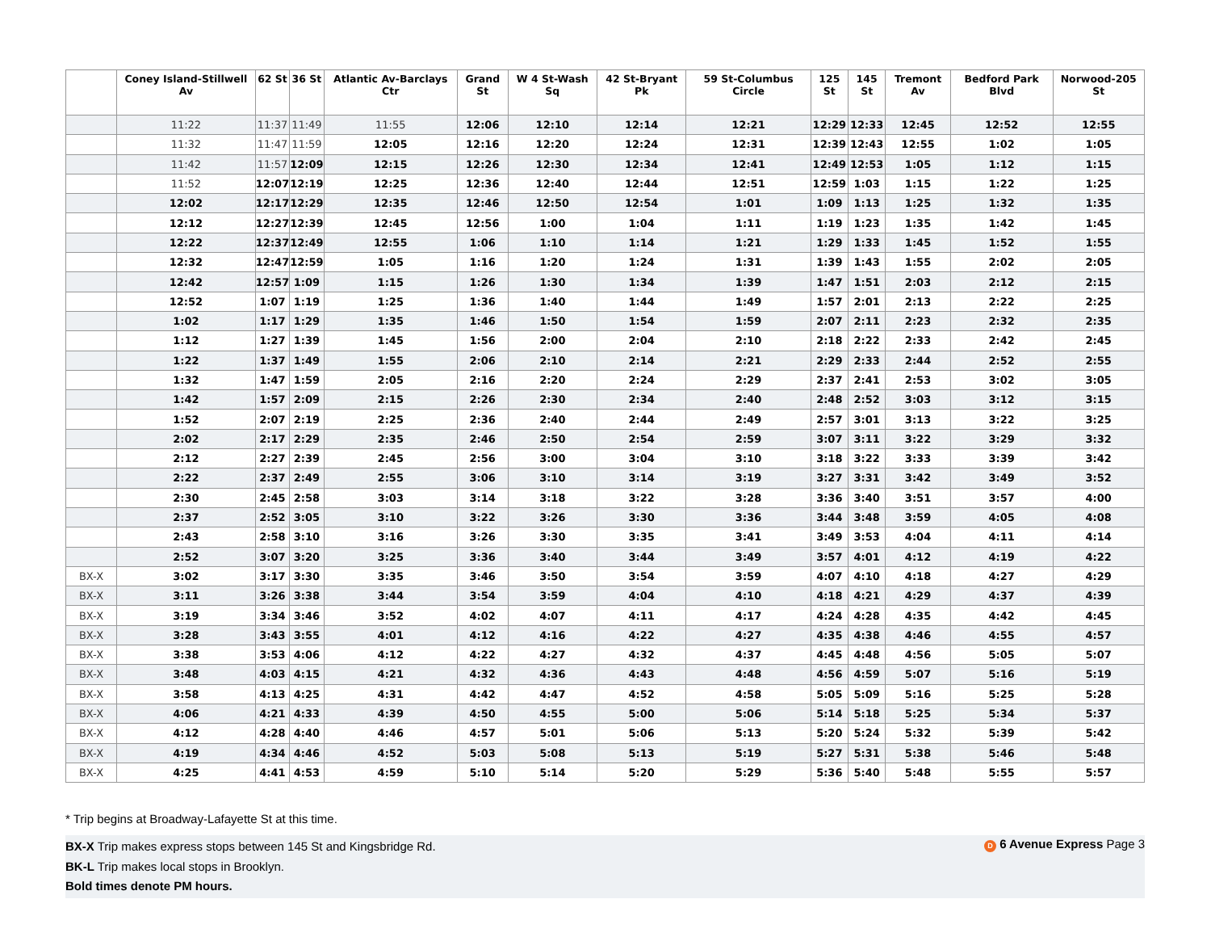| | Coney Island-Stillwell Av | 62 St | 36 St | Atlantic Av-Barclays Ctr | Grand St | W 4 St-Wash Sq | 42 St-Bryant Pk | 59 St-Columbus Circle | 125 St | 145 St | Tremont Av | Bedford Park Blvd | Norwood-205 St |
| --- | --- | --- | --- | --- | --- | --- | --- | --- | --- | --- | --- | --- | --- |
| | 11:22 | 11:37 | 11:49 | 11:55 | 12:06 | 12:10 | 12:14 | 12:21 | 12:29 | 12:33 | 12:45 | 12:52 | 12:55 |
| | 11:32 | 11:47 | 11:59 | 12:05 | 12:16 | 12:20 | 12:24 | 12:31 | 12:39 | 12:43 | 12:55 | 1:02 | 1:05 |
| | 11:42 | 11:57 | 12:09 | 12:15 | 12:26 | 12:30 | 12:34 | 12:41 | 12:49 | 12:53 | 1:05 | 1:12 | 1:15 |
| | 11:52 | 12:07 | 12:19 | 12:25 | 12:36 | 12:40 | 12:44 | 12:51 | 12:59 | 1:03 | 1:15 | 1:22 | 1:25 |
| | 12:02 | 12:17 | 12:29 | 12:35 | 12:46 | 12:50 | 12:54 | 1:01 | 1:09 | 1:13 | 1:25 | 1:32 | 1:35 |
| | 12:12 | 12:27 | 12:39 | 12:45 | 12:56 | 1:00 | 1:04 | 1:11 | 1:19 | 1:23 | 1:35 | 1:42 | 1:45 |
| | 12:22 | 12:37 | 12:49 | 12:55 | 1:06 | 1:10 | 1:14 | 1:21 | 1:29 | 1:33 | 1:45 | 1:52 | 1:55 |
| | 12:32 | 12:47 | 12:59 | 1:05 | 1:16 | 1:20 | 1:24 | 1:31 | 1:39 | 1:43 | 1:55 | 2:02 | 2:05 |
| | 12:42 | 12:57 | 1:09 | 1:15 | 1:26 | 1:30 | 1:34 | 1:39 | 1:47 | 1:51 | 2:03 | 2:12 | 2:15 |
| | 12:52 | 1:07 | 1:19 | 1:25 | 1:36 | 1:40 | 1:44 | 1:49 | 1:57 | 2:01 | 2:13 | 2:22 | 2:25 |
| | 1:02 | 1:17 | 1:29 | 1:35 | 1:46 | 1:50 | 1:54 | 1:59 | 2:07 | 2:11 | 2:23 | 2:32 | 2:35 |
| | 1:12 | 1:27 | 1:39 | 1:45 | 1:56 | 2:00 | 2:04 | 2:10 | 2:18 | 2:22 | 2:33 | 2:42 | 2:45 |
| | 1:22 | 1:37 | 1:49 | 1:55 | 2:06 | 2:10 | 2:14 | 2:21 | 2:29 | 2:33 | 2:44 | 2:52 | 2:55 |
| | 1:32 | 1:47 | 1:59 | 2:05 | 2:16 | 2:20 | 2:24 | 2:29 | 2:37 | 2:41 | 2:53 | 3:02 | 3:05 |
| | 1:42 | 1:57 | 2:09 | 2:15 | 2:26 | 2:30 | 2:34 | 2:40 | 2:48 | 2:52 | 3:03 | 3:12 | 3:15 |
| | 1:52 | 2:07 | 2:19 | 2:25 | 2:36 | 2:40 | 2:44 | 2:49 | 2:57 | 3:01 | 3:13 | 3:22 | 3:25 |
| | 2:02 | 2:17 | 2:29 | 2:35 | 2:46 | 2:50 | 2:54 | 2:59 | 3:07 | 3:11 | 3:22 | 3:29 | 3:32 |
| | 2:12 | 2:27 | 2:39 | 2:45 | 2:56 | 3:00 | 3:04 | 3:10 | 3:18 | 3:22 | 3:33 | 3:39 | 3:42 |
| | 2:22 | 2:37 | 2:49 | 2:55 | 3:06 | 3:10 | 3:14 | 3:19 | 3:27 | 3:31 | 3:42 | 3:49 | 3:52 |
| | 2:30 | 2:45 | 2:58 | 3:03 | 3:14 | 3:18 | 3:22 | 3:28 | 3:36 | 3:40 | 3:51 | 3:57 | 4:00 |
| | 2:37 | 2:52 | 3:05 | 3:10 | 3:22 | 3:26 | 3:30 | 3:36 | 3:44 | 3:48 | 3:59 | 4:05 | 4:08 |
| | 2:43 | 2:58 | 3:10 | 3:16 | 3:26 | 3:30 | 3:35 | 3:41 | 3:49 | 3:53 | 4:04 | 4:11 | 4:14 |
| | 2:52 | 3:07 | 3:20 | 3:25 | 3:36 | 3:40 | 3:44 | 3:49 | 3:57 | 4:01 | 4:12 | 4:19 | 4:22 |
| BX-X | 3:02 | 3:17 | 3:30 | 3:35 | 3:46 | 3:50 | 3:54 | 3:59 | 4:07 | 4:10 | 4:18 | 4:27 | 4:29 |
| BX-X | 3:11 | 3:26 | 3:38 | 3:44 | 3:54 | 3:59 | 4:04 | 4:10 | 4:18 | 4:21 | 4:29 | 4:37 | 4:39 |
| BX-X | 3:19 | 3:34 | 3:46 | 3:52 | 4:02 | 4:07 | 4:11 | 4:17 | 4:24 | 4:28 | 4:35 | 4:42 | 4:45 |
| BX-X | 3:28 | 3:43 | 3:55 | 4:01 | 4:12 | 4:16 | 4:22 | 4:27 | 4:35 | 4:38 | 4:46 | 4:55 | 4:57 |
| BX-X | 3:38 | 3:53 | 4:06 | 4:12 | 4:22 | 4:27 | 4:32 | 4:37 | 4:45 | 4:48 | 4:56 | 5:05 | 5:07 |
| BX-X | 3:48 | 4:03 | 4:15 | 4:21 | 4:32 | 4:36 | 4:43 | 4:48 | 4:56 | 4:59 | 5:07 | 5:16 | 5:19 |
| BX-X | 3:58 | 4:13 | 4:25 | 4:31 | 4:42 | 4:47 | 4:52 | 4:58 | 5:05 | 5:09 | 5:16 | 5:25 | 5:28 |
| BX-X | 4:06 | 4:21 | 4:33 | 4:39 | 4:50 | 4:55 | 5:00 | 5:06 | 5:14 | 5:18 | 5:25 | 5:34 | 5:37 |
| BX-X | 4:12 | 4:28 | 4:40 | 4:46 | 4:57 | 5:01 | 5:06 | 5:13 | 5:20 | 5:24 | 5:32 | 5:39 | 5:42 |
| BX-X | 4:19 | 4:34 | 4:46 | 4:52 | 5:03 | 5:08 | 5:13 | 5:19 | 5:27 | 5:31 | 5:38 | 5:46 | 5:48 |
| BX-X | 4:25 | 4:41 | 4:53 | 4:59 | 5:10 | 5:14 | 5:20 | 5:29 | 5:36 | 5:40 | 5:48 | 5:55 | 5:57 |
* Trip begins at Broadway-Lafayette St at this time.
BX-X Trip makes express stops between 145 St and Kingsbridge Rd.
BK-L Trip makes local stops in Brooklyn.
Bold times denote PM hours.
D 6 Avenue Express Page 3